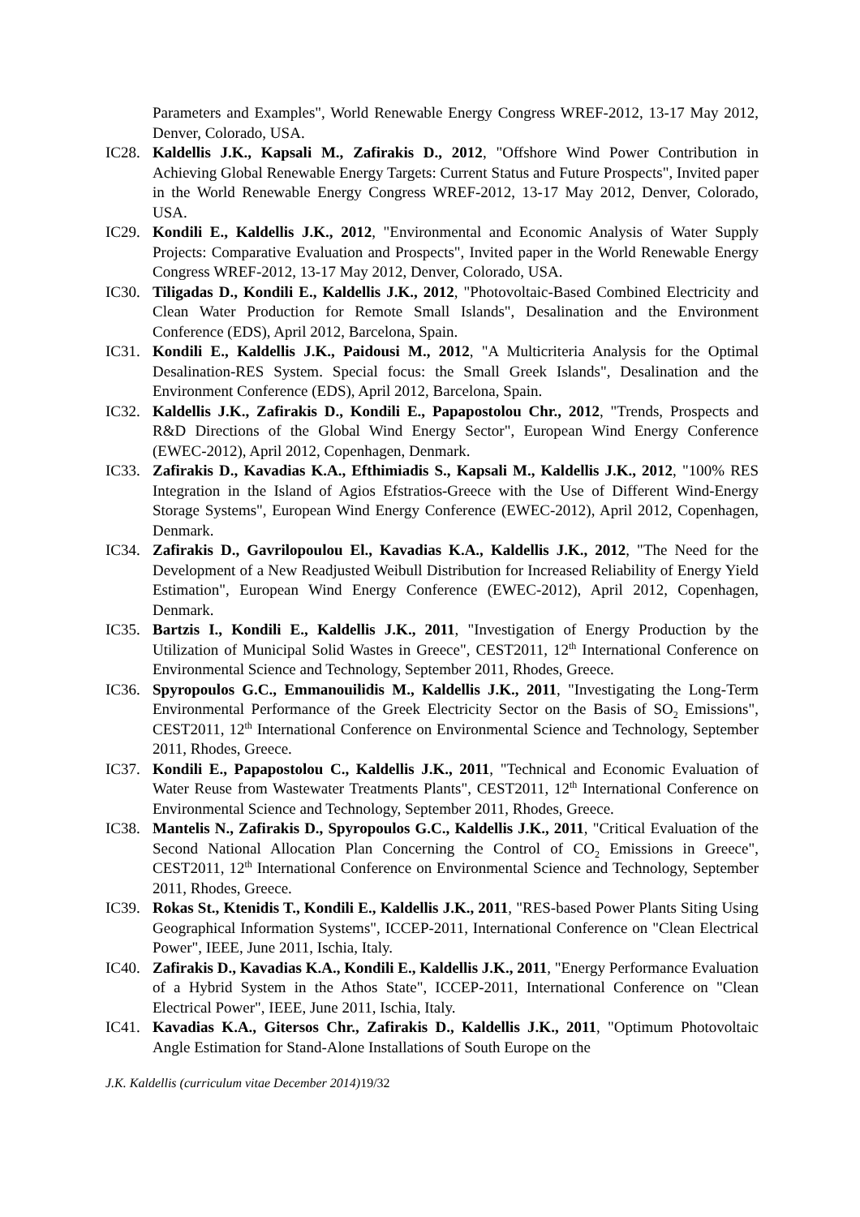Parameters and Examples", World Renewable Energy Congress WREF-2012, 13-17 May 2012, Denver, Colorado, USA.
IC28. Kaldellis J.K., Kapsali M., Zafirakis D., 2012, "Offshore Wind Power Contribution in Achieving Global Renewable Energy Targets: Current Status and Future Prospects", Invited paper in the World Renewable Energy Congress WREF-2012, 13-17 May 2012, Denver, Colorado, USA.
IC29. Kondili E., Kaldellis J.K., 2012, "Environmental and Economic Analysis of Water Supply Projects: Comparative Evaluation and Prospects", Invited paper in the World Renewable Energy Congress WREF-2012, 13-17 May 2012, Denver, Colorado, USA.
IC30. Tiligadas D., Kondili E., Kaldellis J.K., 2012, "Photovoltaic-Based Combined Electricity and Clean Water Production for Remote Small Islands", Desalination and the Environment Conference (EDS), April 2012, Barcelona, Spain.
IC31. Kondili E., Kaldellis J.K., Paidousi M., 2012, "A Multicriteria Analysis for the Optimal Desalination-RES System. Special focus: the Small Greek Islands", Desalination and the Environment Conference (EDS), April 2012, Barcelona, Spain.
IC32. Kaldellis J.K., Zafirakis D., Kondili E., Papapostolou Chr., 2012, "Trends, Prospects and R&D Directions of the Global Wind Energy Sector", European Wind Energy Conference (EWEC-2012), April 2012, Copenhagen, Denmark.
IC33. Zafirakis D., Kavadias K.A., Efthimiadis S., Kapsali M., Kaldellis J.K., 2012, "100% RES Integration in the Island of Agios Efstratios-Greece with the Use of Different Wind-Energy Storage Systems", European Wind Energy Conference (EWEC-2012), April 2012, Copenhagen, Denmark.
IC34. Zafirakis D., Gavrilopoulou El., Kavadias K.A., Kaldellis J.K., 2012, "The Need for the Development of a New Readjusted Weibull Distribution for Increased Reliability of Energy Yield Estimation", European Wind Energy Conference (EWEC-2012), April 2012, Copenhagen, Denmark.
IC35. Bartzis I., Kondili E., Kaldellis J.K., 2011, "Investigation of Energy Production by the Utilization of Municipal Solid Wastes in Greece", CEST2011, 12<sup>th</sup> International Conference on Environmental Science and Technology, September 2011, Rhodes, Greece.
IC36. Spyropoulos G.C., Emmanouilidis M., Kaldellis J.K., 2011, "Investigating the Long-Term Environmental Performance of the Greek Electricity Sector on the Basis of SO<sub>2</sub> Emissions", CEST2011, 12<sup>th</sup> International Conference on Environmental Science and Technology, September 2011, Rhodes, Greece.
IC37. Kondili E., Papapostolou C., Kaldellis J.K., 2011, "Technical and Economic Evaluation of Water Reuse from Wastewater Treatments Plants", CEST2011, 12<sup>th</sup> International Conference on Environmental Science and Technology, September 2011, Rhodes, Greece.
IC38. Mantelis N., Zafirakis D., Spyropoulos G.C., Kaldellis J.K., 2011, "Critical Evaluation of the Second National Allocation Plan Concerning the Control of CO<sub>2</sub> Emissions in Greece", CEST2011, 12<sup>th</sup> International Conference on Environmental Science and Technology, September 2011, Rhodes, Greece.
IC39. Rokas St., Ktenidis T., Kondili E., Kaldellis J.K., 2011, "RES-based Power Plants Siting Using Geographical Information Systems", ICCEP-2011, International Conference on "Clean Electrical Power", IEEE, June 2011, Ischia, Italy.
IC40. Zafirakis D., Kavadias K.A., Kondili E., Kaldellis J.K., 2011, "Energy Performance Evaluation of a Hybrid System in the Athos State", ICCEP-2011, International Conference on "Clean Electrical Power", IEEE, June 2011, Ischia, Italy.
IC41. Kavadias K.A., Gitersos Chr., Zafirakis D., Kaldellis J.K., 2011, "Optimum Photovoltaic Angle Estimation for Stand-Alone Installations of South Europe on the
J.K. Kaldellis (curriculum vitae December 2014) 19/32